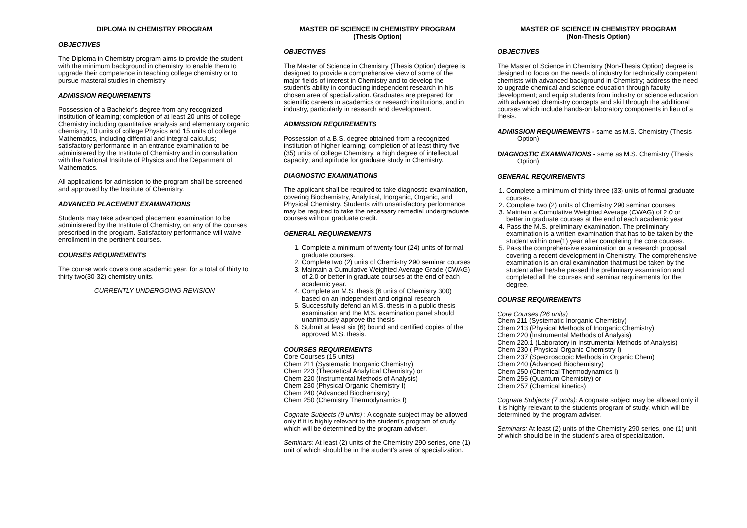DIPLOMA IN CHEMISTRY PROGRAM
OBJECTIVES
The Diploma in Chemistry program aims to provide the student with the minimum background in chemistry to enable them to upgrade their competence in teaching college chemistry or to pursue masteral studies in chemistry
ADMISSION REQUIREMENTS
Possession of a Bachelor’s degree from any recognized institution of learning; completion of at least 20 units of college Chemistry including quantitative analysis and elementary organic chemistry, 10 units of college Physics and 15 units of college Mathematics, including diffential and integral calculus; satisfactory performance in an entrance examination to be administered by the Institute of Chemistry and in consultation with the National Institute of Physics and the Department of Mathematics.
All applications for admission to the program shall be screened and approved by the Institute of Chemistry.
ADVANCED PLACEMENT EXAMINATIONS
Students may take advanced placement examination to be administered by the Institute of Chemistry, on any of the courses prescribed in the program. Satisfactory performance will waive enrollment in the pertinent courses.
COURSES REQUIREMENTS
The course work covers one academic year, for a total of thirty to thirty two(30-32) chemistry units.
CURRENTLY UNDERGOING REVISION
MASTER OF SCIENCE IN CHEMISTRY PROGRAM
(Thesis Option)
OBJECTIVES
The Master of Science in Chemistry (Thesis Option) degree is designed to provide a comprehensive view of some of the major fields of interest in Chemistry and to develop the student’s ability in conducting independent research in his chosen area of specialization. Graduates are prepared for scientific careers in academics or research institutions, and in industry, particularly in research and development.
ADMISSION REQUIREMENTS
Possession of a B.S. degree obtained from a recognized institution of higher learning; completion of at least thirty five (35) units of college Chemistry; a high degree of intellectual capacity; and aptitude for graduate study in Chemistry.
DIAGNOSTIC EXAMINATIONS
The applicant shall be required to take diagnostic examination, covering Biochemistry, Analytical, Inorganic, Organic, and Physical Chemistry. Students with unsatisfactory performance may be required to take the necessary remedial undergraduate courses without graduate credit.
GENERAL REQUIREMENTS
1. Complete a minimum of twenty four (24) units of formal graduate courses.
2. Complete two (2) units of Chemistry 290 seminar courses
3. Maintain a Cumulative Weighted Average Grade (CWAG) of 2.0 or better in graduate courses at the end of each academic year.
4. Complete an M.S. thesis (6 units of Chemistry 300) based on an independent and original research
5. Successfully defend an M.S. thesis in a public thesis examination and the M.S. examination panel should unanimously approve the thesis
6. Submit at least six (6) bound and certified copies of the approved M.S. thesis.
COURSES REQUIREMENTS
Core Courses (15 units)
Chem 211 (Systematic Inorganic Chemistry)
Chem 223 (Theoretical Analytical Chemistry) or
Chem 220 (Instrumental Methods of Analysis)
Chem 230 (Physical Organic Chemistry I)
Chem 240 (Advanced Biochemistry)
Chem 250 (Chemistry Thermodynamics I)
Cognate Subjects (9 units) : A cognate subject may be allowed only if it is highly relevant to the student’s program of study which will be determined by the program adviser.
Seminars: At least (2) units of the Chemistry 290 series, one (1) unit of which should be in the student’s area of specialization.
MASTER OF SCIENCE IN CHEMISTRY PROGRAM
(Non-Thesis Option)
OBJECTIVES
The Master of Science in Chemistry (Non-Thesis Option) degree is designed to focus on the needs of industry for technically competent chemists with advanced background in Chemistry; address the need to upgrade chemical and science education through faculty development; and equip students from industry or science education with advanced chemistry concepts and skill through the additional courses which include hands-on laboratory components in lieu of a thesis.
ADMISSION REQUIREMENTS - same as M.S. Chemistry (Thesis Option)
DIAGNOSTIC EXAMINATIONS - same as M.S. Chemistry (Thesis Option)
GENERAL REQUIREMENTS
1. Complete a minimum of thirty three (33) units of formal graduate courses.
2. Complete two (2) units of Chemistry 290 seminar courses
3. Maintain a Cumulative Weighted Average (CWAG) of 2.0 or better in graduate courses at the end of each academic year
4. Pass the M.S. preliminary examination. The preliminary examination is a written examination that has to be taken by the student within one(1) year after completing the core courses.
5. Pass the comprehensive examination on a research proposal covering a recent development in Chemistry. The comprehensive examination is an oral examination that must be taken by the student after he/she passed the preliminary examination and completed all the courses and seminar requirements for the degree.
COURSE REQUIREMENTS
Core Courses (26 units)
Chem 211 (Systematic Inorganic Chemistry)
Chem 213 (Physical Methods of Inorganic Chemistry)
Chem 220 (Instrumental Methods of Analysis)
Chem 220.1 (Laboratory in Instrumental Methods of Analysis)
Chem 230 ( Physical Organic Chemistry I)
Chem 237 (Spectroscopic Methods in Organic Chem)
Chem 240 (Advanced Biochemistry)
Chem 250 (Chemical Thermodynamics I)
Chem 255 (Quantum Chemistry) or
Chem 257 (Chemical kinetics)
Cognate Subjects (7 units): A cognate subject may be allowed only if it is highly relevant to the students program of study, which will be determined by the program adviser.
Seminars: At least (2) units of the Chemistry 290 series, one (1) unit of which should be in the student’s area of specialization.